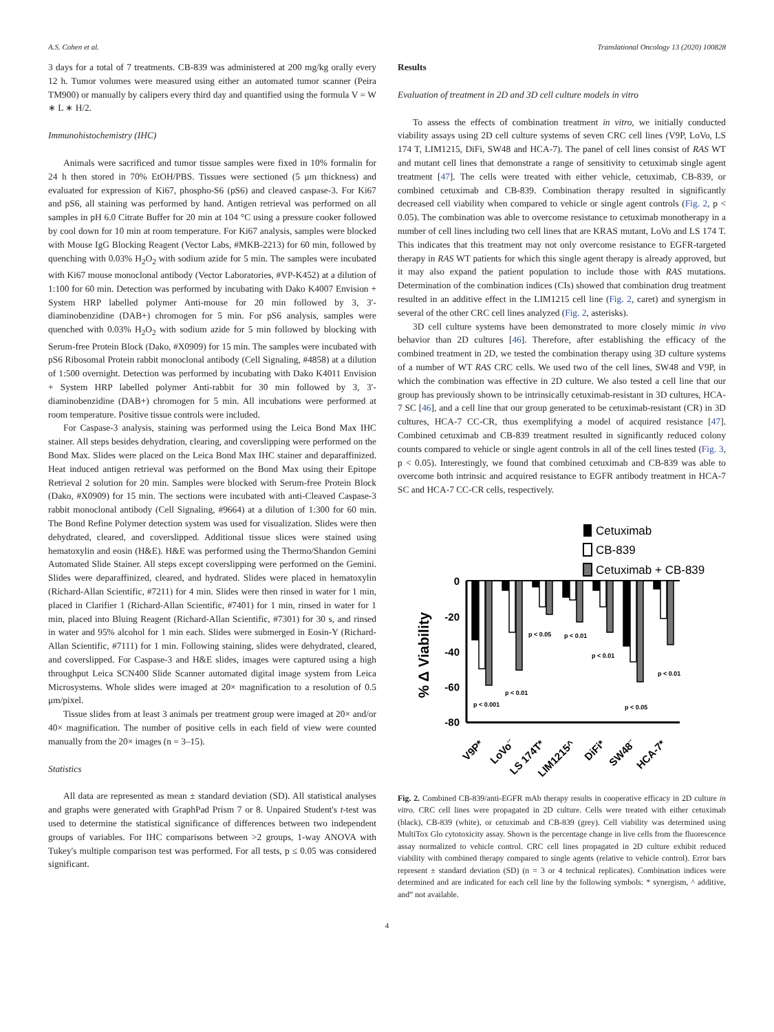A.S. Cohen et al. Translational Oncology 13 (2020) 100828
3 days for a total of 7 treatments. CB-839 was administered at 200 mg/kg orally every 12 h. Tumor volumes were measured using either an automated tumor scanner (Peira TM900) or manually by calipers every third day and quantified using the formula V = W ∗ L ∗ H/2.
Immunohistochemistry (IHC)
Animals were sacrificed and tumor tissue samples were fixed in 10% formalin for 24 h then stored in 70% EtOH/PBS. Tissues were sectioned (5 μm thickness) and evaluated for expression of Ki67, phospho-S6 (pS6) and cleaved caspase-3. For Ki67 and pS6, all staining was performed by hand. Antigen retrieval was performed on all samples in pH 6.0 Citrate Buffer for 20 min at 104 °C using a pressure cooker followed by cool down for 10 min at room temperature. For Ki67 analysis, samples were blocked with Mouse IgG Blocking Reagent (Vector Labs, #MKB-2213) for 60 min, followed by quenching with 0.03% H<sub>2</sub>O<sub>2</sub> with sodium azide for 5 min. The samples were incubated with Ki67 mouse monoclonal antibody (Vector Laboratories, #VP-K452) at a dilution of 1:100 for 60 min. Detection was performed by incubating with Dako K4007 Envision + System HRP labelled polymer Anti-mouse for 20 min followed by 3, 3′-diaminobenzidine (DAB+) chromogen for 5 min. For pS6 analysis, samples were quenched with 0.03% H<sub>2</sub>O<sub>2</sub> with sodium azide for 5 min followed by blocking with Serum-free Protein Block (Dako, #X0909) for 15 min. The samples were incubated with pS6 Ribosomal Protein rabbit monoclonal antibody (Cell Signaling, #4858) at a dilution of 1:500 overnight. Detection was performed by incubating with Dako K4011 Envision + System HRP labelled polymer Anti-rabbit for 30 min followed by 3, 3′-diaminobenzidine (DAB+) chromogen for 5 min. All incubations were performed at room temperature. Positive tissue controls were included.
For Caspase-3 analysis, staining was performed using the Leica Bond Max IHC stainer. All steps besides dehydration, clearing, and coverslipping were performed on the Bond Max. Slides were placed on the Leica Bond Max IHC stainer and deparaffinized. Heat induced antigen retrieval was performed on the Bond Max using their Epitope Retrieval 2 solution for 20 min. Samples were blocked with Serum-free Protein Block (Dako, #X0909) for 15 min. The sections were incubated with anti-Cleaved Caspase-3 rabbit monoclonal antibody (Cell Signaling, #9664) at a dilution of 1:300 for 60 min. The Bond Refine Polymer detection system was used for visualization. Slides were then dehydrated, cleared, and coverslipped. Additional tissue slices were stained using hematoxylin and eosin (H&E). H&E was performed using the Thermo/Shandon Gemini Automated Slide Stainer. All steps except coverslipping were performed on the Gemini. Slides were deparaffinized, cleared, and hydrated. Slides were placed in hematoxylin (Richard-Allan Scientific, #7211) for 4 min. Slides were then rinsed in water for 1 min, placed in Clarifier 1 (Richard-Allan Scientific, #7401) for 1 min, rinsed in water for 1 min, placed into Bluing Reagent (Richard-Allan Scientific, #7301) for 30 s, and rinsed in water and 95% alcohol for 1 min each. Slides were submerged in Eosin-Y (Richard-Allan Scientific, #7111) for 1 min. Following staining, slides were dehydrated, cleared, and coverslipped. For Caspase-3 and H&E slides, images were captured using a high throughput Leica SCN400 Slide Scanner automated digital image system from Leica Microsystems. Whole slides were imaged at 20× magnification to a resolution of 0.5 μm/pixel.
Tissue slides from at least 3 animals per treatment group were imaged at 20× and/or 40× magnification. The number of positive cells in each field of view were counted manually from the 20× images (n = 3–15).
Statistics
All data are represented as mean ± standard deviation (SD). All statistical analyses and graphs were generated with GraphPad Prism 7 or 8. Unpaired Student's t-test was used to determine the statistical significance of differences between two independent groups of variables. For IHC comparisons between >2 groups, 1-way ANOVA with Tukey's multiple comparison test was performed. For all tests, p ≤ 0.05 was considered significant.
Results
Evaluation of treatment in 2D and 3D cell culture models in vitro
To assess the effects of combination treatment in vitro, we initially conducted viability assays using 2D cell culture systems of seven CRC cell lines (V9P, LoVo, LS 174 T, LIM1215, DiFi, SW48 and HCA-7). The panel of cell lines consist of RAS WT and mutant cell lines that demonstrate a range of sensitivity to cetuximab single agent treatment [47]. The cells were treated with either vehicle, cetuximab, CB-839, or combined cetuximab and CB-839. Combination therapy resulted in significantly decreased cell viability when compared to vehicle or single agent controls (Fig. 2, p < 0.05). The combination was able to overcome resistance to cetuximab monotherapy in a number of cell lines including two cell lines that are KRAS mutant, LoVo and LS 174 T. This indicates that this treatment may not only overcome resistance to EGFR-targeted therapy in RAS WT patients for which this single agent therapy is already approved, but it may also expand the patient population to include those with RAS mutations. Determination of the combination indices (CIs) showed that combination drug treatment resulted in an additive effect in the LIM1215 cell line (Fig. 2, caret) and synergism in several of the other CRC cell lines analyzed (Fig. 2, asterisks).
3D cell culture systems have been demonstrated to more closely mimic in vivo behavior than 2D cultures [46]. Therefore, after establishing the efficacy of the combined treatment in 2D, we tested the combination therapy using 3D culture systems of a number of WT RAS CRC cells. We used two of the cell lines, SW48 and V9P, in which the combination was effective in 2D culture. We also tested a cell line that our group has previously shown to be intrinsically cetuximab-resistant in 3D cultures, HCA-7 SC [46], and a cell line that our group generated to be cetuximab-resistant (CR) in 3D cultures, HCA-7 CC-CR, thus exemplifying a model of acquired resistance [47]. Combined cetuximab and CB-839 treatment resulted in significantly reduced colony counts compared to vehicle or single agent controls in all of the cell lines tested (Fig. 3, p < 0.05). Interestingly, we found that combined cetuximab and CB-839 was able to overcome both intrinsic and acquired resistance to EGFR antibody treatment in HCA-7 SC and HCA-7 CC-CR cells, respectively.
Cetuximab
CB-839
Cetuximab + CB-839
0
-20
-40
-60
-80
% Δ Viability
p < 0.001
p < 0.01
p < 0.05
p < 0.01
p < 0.01
p < 0.05
p < 0.01
V9P*
LoVo¨
LS 174T*
LIM1215^
DiFi*
SW48¨
HCA-7*
Fig. 2. Combined CB-839/anti-EGFR mAb therapy results in cooperative efficacy in 2D culture in vitro. CRC cell lines were propagated in 2D culture. Cells were treated with either cetuximab (black), CB-839 (white), or cetuximab and CB-839 (grey). Cell viability was determined using MultiTox Glo cytotoxicity assay. Shown is the percentage change in live cells from the fluorescence assay normalized to vehicle control. CRC cell lines propagated in 2D culture exhibit reduced viability with combined therapy compared to single agents (relative to vehicle control). Error bars represent ± standard deviation (SD) (n = 3 or 4 technical replicates). Combination indices were determined and are indicated for each cell line by the following symbols: * synergism, ^ additive, and” not available.
4